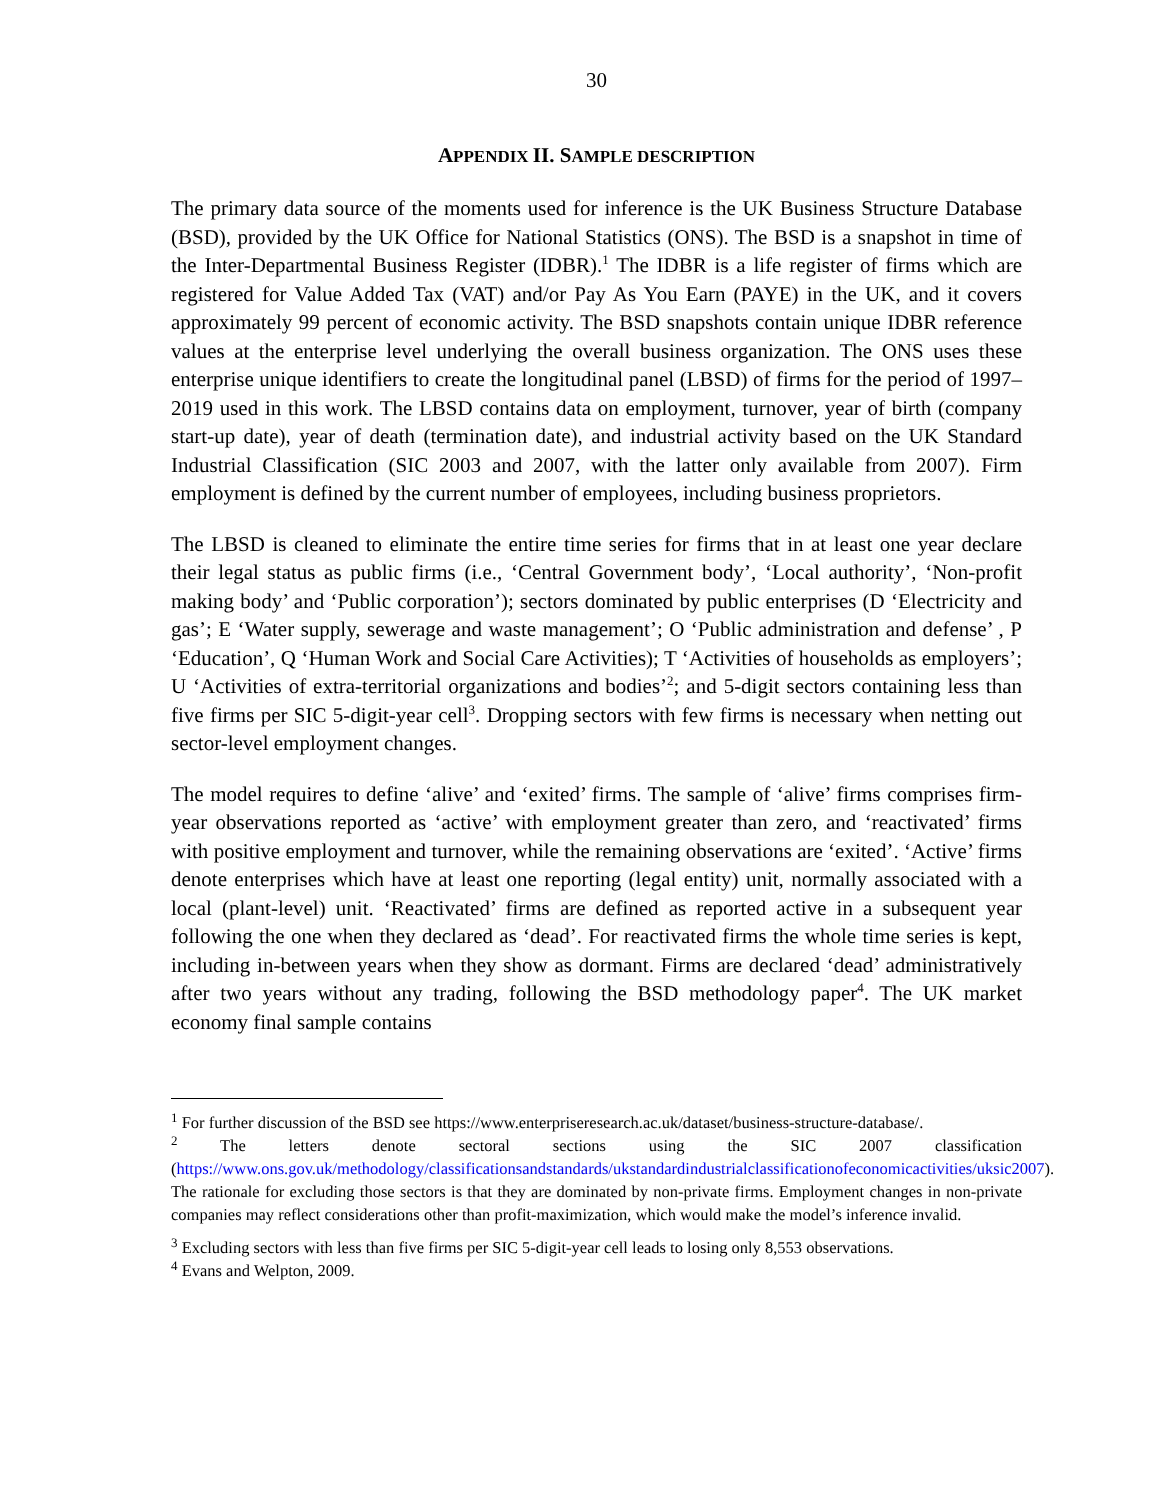30
APPENDIX II. SAMPLE DESCRIPTION
The primary data source of the moments used for inference is the UK Business Structure Database (BSD), provided by the UK Office for National Statistics (ONS). The BSD is a snapshot in time of the Inter-Departmental Business Register (IDBR).<sup>1</sup> The IDBR is a life register of firms which are registered for Value Added Tax (VAT) and/or Pay As You Earn (PAYE) in the UK, and it covers approximately 99 percent of economic activity. The BSD snapshots contain unique IDBR reference values at the enterprise level underlying the overall business organization. The ONS uses these enterprise unique identifiers to create the longitudinal panel (LBSD) of firms for the period of 1997–2019 used in this work. The LBSD contains data on employment, turnover, year of birth (company start-up date), year of death (termination date), and industrial activity based on the UK Standard Industrial Classification (SIC 2003 and 2007, with the latter only available from 2007). Firm employment is defined by the current number of employees, including business proprietors.
The LBSD is cleaned to eliminate the entire time series for firms that in at least one year declare their legal status as public firms (i.e., ‘Central Government body’, ‘Local authority’, ‘Non-profit making body’ and ‘Public corporation’); sectors dominated by public enterprises (D ‘Electricity and gas’; E ‘Water supply, sewerage and waste management’; O ‘Public administration and defense’ , P ‘Education’, Q ‘Human Work and Social Care Activities); T ‘Activities of households as employers’; U ‘Activities of extra-territorial organizations and bodies’<sup>2</sup>; and 5-digit sectors containing less than five firms per SIC 5-digit-year cell<sup>3</sup>. Dropping sectors with few firms is necessary when netting out sector-level employment changes.
The model requires to define ‘alive’ and ‘exited’ firms. The sample of ‘alive’ firms comprises firm-year observations reported as ‘active’ with employment greater than zero, and ‘reactivated’ firms with positive employment and turnover, while the remaining observations are ‘exited’. ‘Active’ firms denote enterprises which have at least one reporting (legal entity) unit, normally associated with a local (plant-level) unit. ‘Reactivated’ firms are defined as reported active in a subsequent year following the one when they declared as ‘dead’. For reactivated firms the whole time series is kept, including in-between years when they show as dormant. Firms are declared ‘dead’ administratively after two years without any trading, following the BSD methodology paper<sup>4</sup>. The UK market economy final sample contains
<sup>1</sup> For further discussion of the BSD see https://www.enterpriseresearch.ac.uk/dataset/business-structure-database/.
<sup>2</sup> The letters denote sectoral sections using the SIC 2007 classification (https://www.ons.gov.uk/methodology/classificationsandstandards/ukstandardindustrialclassificationofeconomicactivities/uksic2007). The rationale for excluding those sectors is that they are dominated by non-private firms. Employment changes in non-private companies may reflect considerations other than profit-maximization, which would make the model’s inference invalid.
<sup>3</sup> Excluding sectors with less than five firms per SIC 5-digit-year cell leads to losing only 8,553 observations.
<sup>4</sup> Evans and Welpton, 2009.